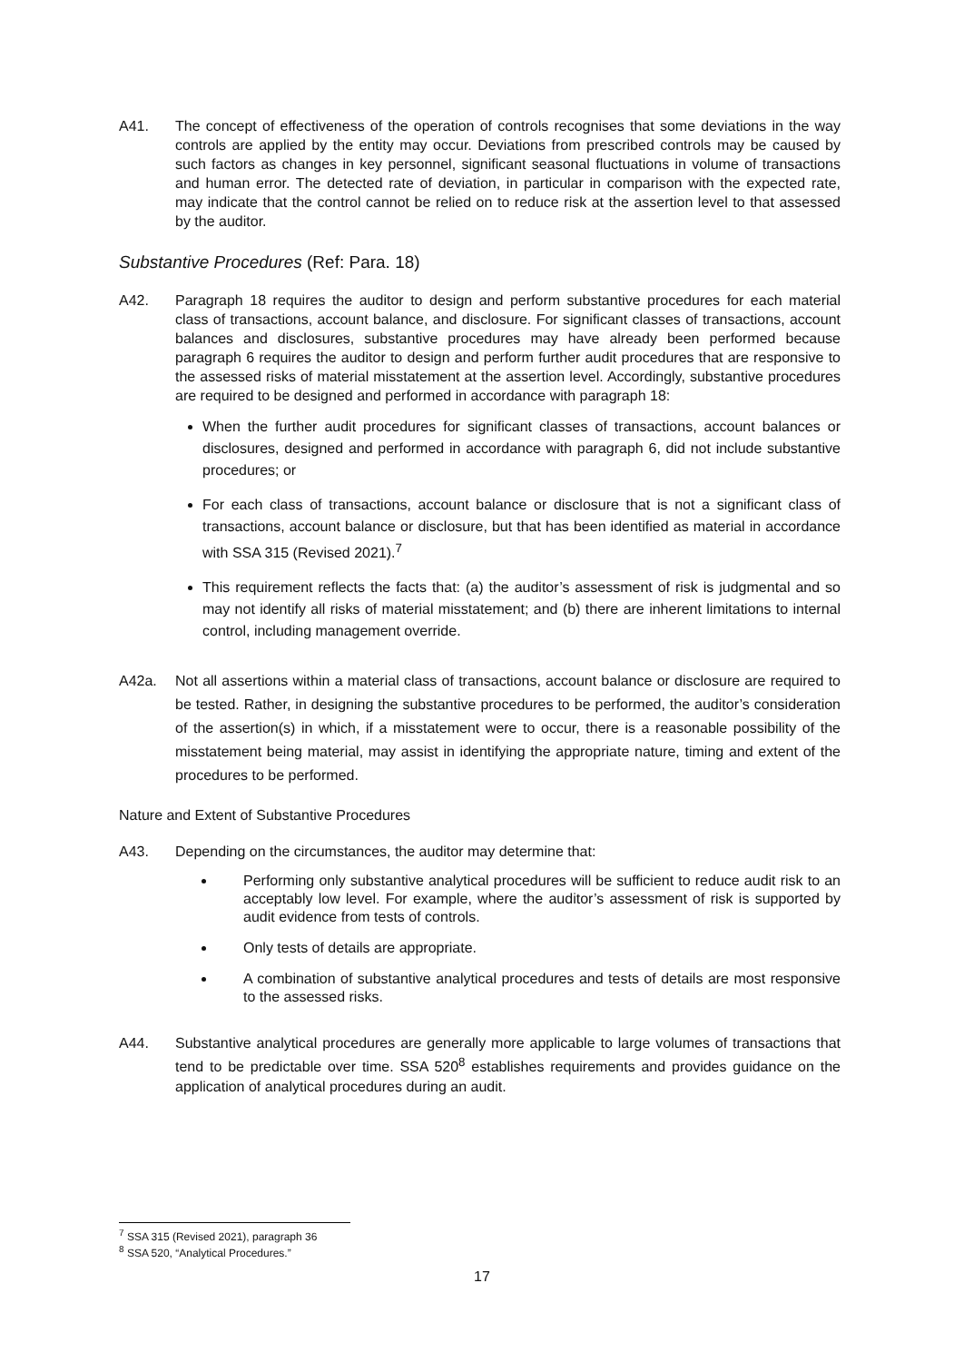A41. The concept of effectiveness of the operation of controls recognises that some deviations in the way controls are applied by the entity may occur. Deviations from prescribed controls may be caused by such factors as changes in key personnel, significant seasonal fluctuations in volume of transactions and human error. The detected rate of deviation, in particular in comparison with the expected rate, may indicate that the control cannot be relied on to reduce risk at the assertion level to that assessed by the auditor.
Substantive Procedures (Ref: Para. 18)
A42. Paragraph 18 requires the auditor to design and perform substantive procedures for each material class of transactions, account balance, and disclosure. For significant classes of transactions, account balances and disclosures, substantive procedures may have already been performed because paragraph 6 requires the auditor to design and perform further audit procedures that are responsive to the assessed risks of material misstatement at the assertion level. Accordingly, substantive procedures are required to be designed and performed in accordance with paragraph 18:
When the further audit procedures for significant classes of transactions, account balances or disclosures, designed and performed in accordance with paragraph 6, did not include substantive procedures; or
For each class of transactions, account balance or disclosure that is not a significant class of transactions, account balance or disclosure, but that has been identified as material in accordance with SSA 315 (Revised 2021).<sup>7</sup>
This requirement reflects the facts that: (a) the auditor’s assessment of risk is judgmental and so may not identify all risks of material misstatement; and (b) there are inherent limitations to internal control, including management override.
A42a. Not all assertions within a material class of transactions, account balance or disclosure are required to be tested. Rather, in designing the substantive procedures to be performed, the auditor’s consideration of the assertion(s) in which, if a misstatement were to occur, there is a reasonable possibility of the misstatement being material, may assist in identifying the appropriate nature, timing and extent of the procedures to be performed.
Nature and Extent of Substantive Procedures
A43. Depending on the circumstances, the auditor may determine that:
Performing only substantive analytical procedures will be sufficient to reduce audit risk to an acceptably low level. For example, where the auditor’s assessment of risk is supported by audit evidence from tests of controls.
Only tests of details are appropriate.
A combination of substantive analytical procedures and tests of details are most responsive to the assessed risks.
A44. Substantive analytical procedures are generally more applicable to large volumes of transactions that tend to be predictable over time. SSA 520<sup>8</sup> establishes requirements and provides guidance on the application of analytical procedures during an audit.
<sup>7</sup> SSA 315 (Revised 2021), paragraph 36
<sup>8</sup> SSA 520, “Analytical Procedures.”
17